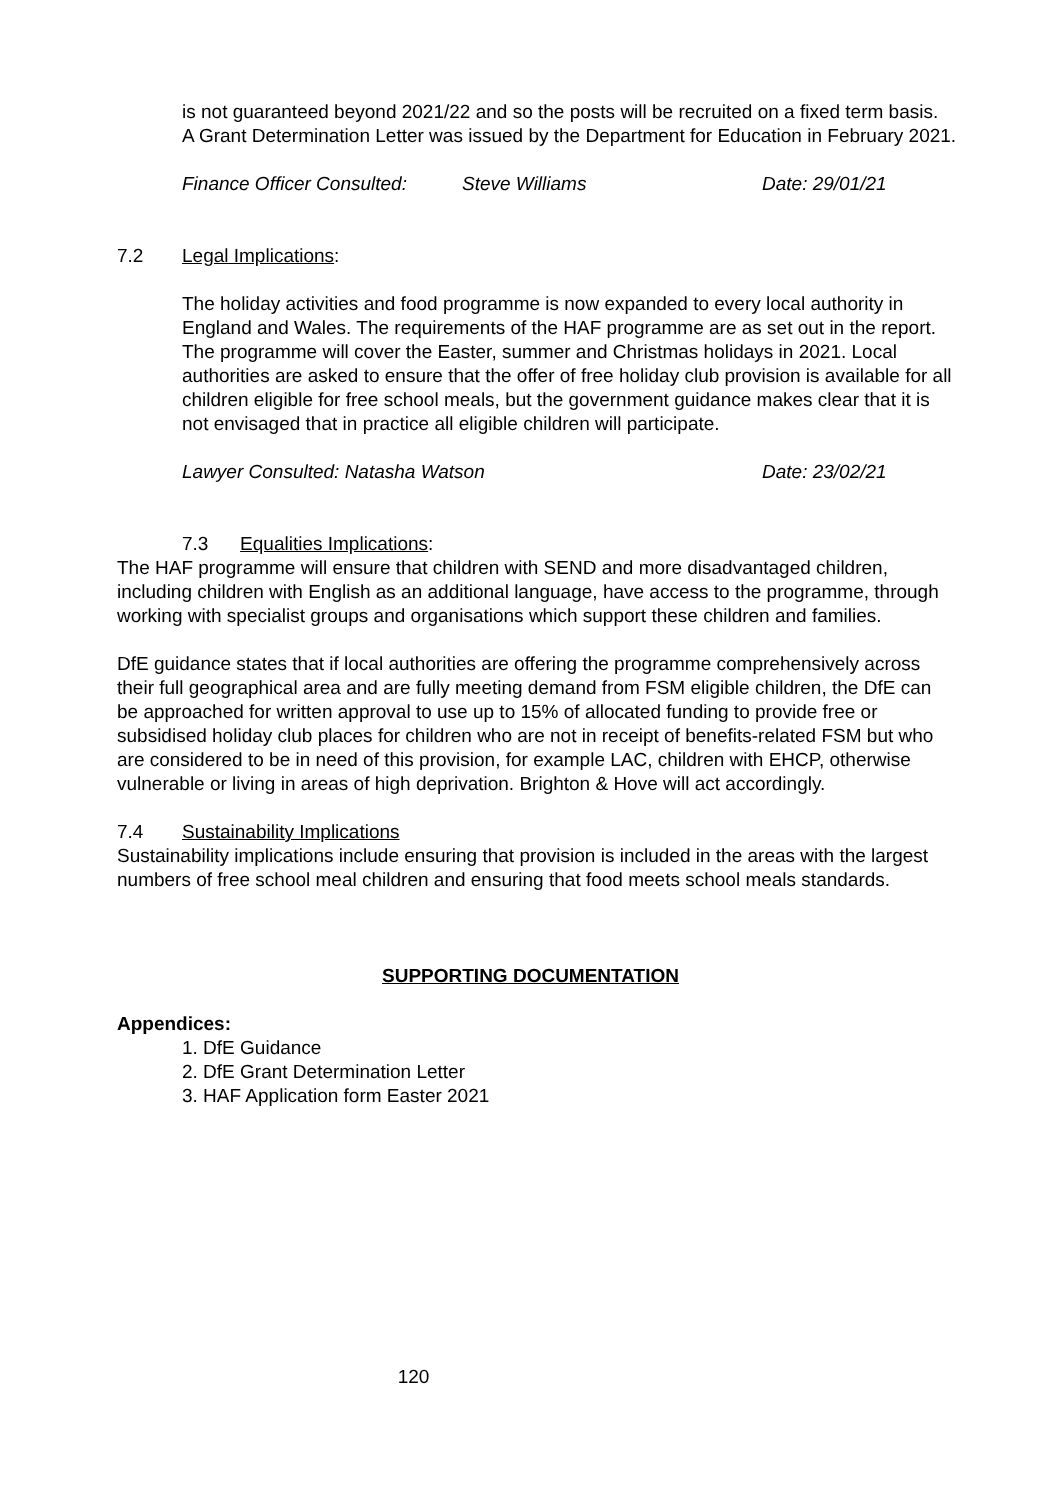is not guaranteed beyond 2021/22 and so the posts will be recruited on a fixed term basis. A Grant Determination Letter was issued by the Department for Education in February 2021.
Finance Officer Consulted: Steve Williams Date: 29/01/21
7.2 Legal Implications:
The holiday activities and food programme is now expanded to every local authority in England and Wales. The requirements of the HAF programme are as set out in the report. The programme will cover the Easter, summer and Christmas holidays in 2021. Local authorities are asked to ensure that the offer of free holiday club provision is available for all children eligible for free school meals, but the government guidance makes clear that it is not envisaged that in practice all eligible children will participate.
Lawyer Consulted: Natasha Watson Date: 23/02/21
7.3 Equalities Implications:
The HAF programme will ensure that children with SEND and more disadvantaged children, including children with English as an additional language, have access to the programme, through working with specialist groups and organisations which support these children and families.
DfE guidance states that if local authorities are offering the programme comprehensively across their full geographical area and are fully meeting demand from FSM eligible children, the DfE can be approached for written approval to use up to 15% of allocated funding to provide free or subsidised holiday club places for children who are not in receipt of benefits-related FSM but who are considered to be in need of this provision, for example LAC, children with EHCP, otherwise vulnerable or living in areas of high deprivation. Brighton & Hove will act accordingly.
7.4 Sustainability Implications
Sustainability implications include ensuring that provision is included in the areas with the largest numbers of free school meal children and ensuring that food meets school meals standards.
SUPPORTING DOCUMENTATION
Appendices:
1. DfE Guidance
2. DfE Grant Determination Letter
3. HAF Application form Easter 2021
120